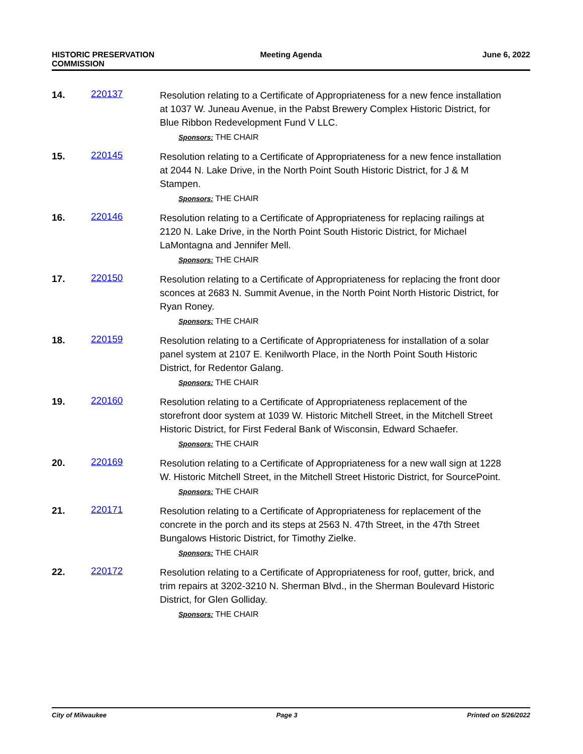HISTORIC PRESERVATION
COMMISSION
Meeting Agenda June 6, 2022
14. 220137
Resolution relating to a Certificate of Appropriateness for a new fence installation at 1037 W. Juneau Avenue, in the Pabst Brewery Complex Historic District, for Blue Ribbon Redevelopment Fund V LLC.
Sponsors: THE CHAIR
15. 220145
Resolution relating to a Certificate of Appropriateness for a new fence installation at 2044 N. Lake Drive, in the North Point South Historic District, for J & M Stampen.
Sponsors: THE CHAIR
16. 220146
Resolution relating to a Certificate of Appropriateness for replacing railings at 2120 N. Lake Drive, in the North Point South Historic District, for Michael LaMontagna and Jennifer Mell.
Sponsors: THE CHAIR
17. 220150
Resolution relating to a Certificate of Appropriateness for replacing the front door sconces at 2683 N. Summit Avenue, in the North Point North Historic District, for Ryan Roney.
Sponsors: THE CHAIR
18. 220159
Resolution relating to a Certificate of Appropriateness for installation of a solar panel system at 2107 E. Kenilworth Place, in the North Point South Historic District, for Redentor Galang.
Sponsors: THE CHAIR
19. 220160
Resolution relating to a Certificate of Appropriateness replacement of the storefront door system at 1039 W. Historic Mitchell Street, in the Mitchell Street Historic District, for First Federal Bank of Wisconsin, Edward Schaefer.
Sponsors: THE CHAIR
20. 220169
Resolution relating to a Certificate of Appropriateness for a new wall sign at 1228 W. Historic Mitchell Street, in the Mitchell Street Historic District, for SourcePoint.
Sponsors: THE CHAIR
21. 220171
Resolution relating to a Certificate of Appropriateness for replacement of the concrete in the porch and its steps at 2563 N. 47th Street, in the 47th Street Bungalows Historic District, for Timothy Zielke.
Sponsors: THE CHAIR
22. 220172
Resolution relating to a Certificate of Appropriateness for roof, gutter, brick, and trim repairs at 3202-3210 N. Sherman Blvd., in the Sherman Boulevard Historic District, for Glen Golliday.
Sponsors: THE CHAIR
City of Milwaukee Page 3 Printed on 5/26/2022